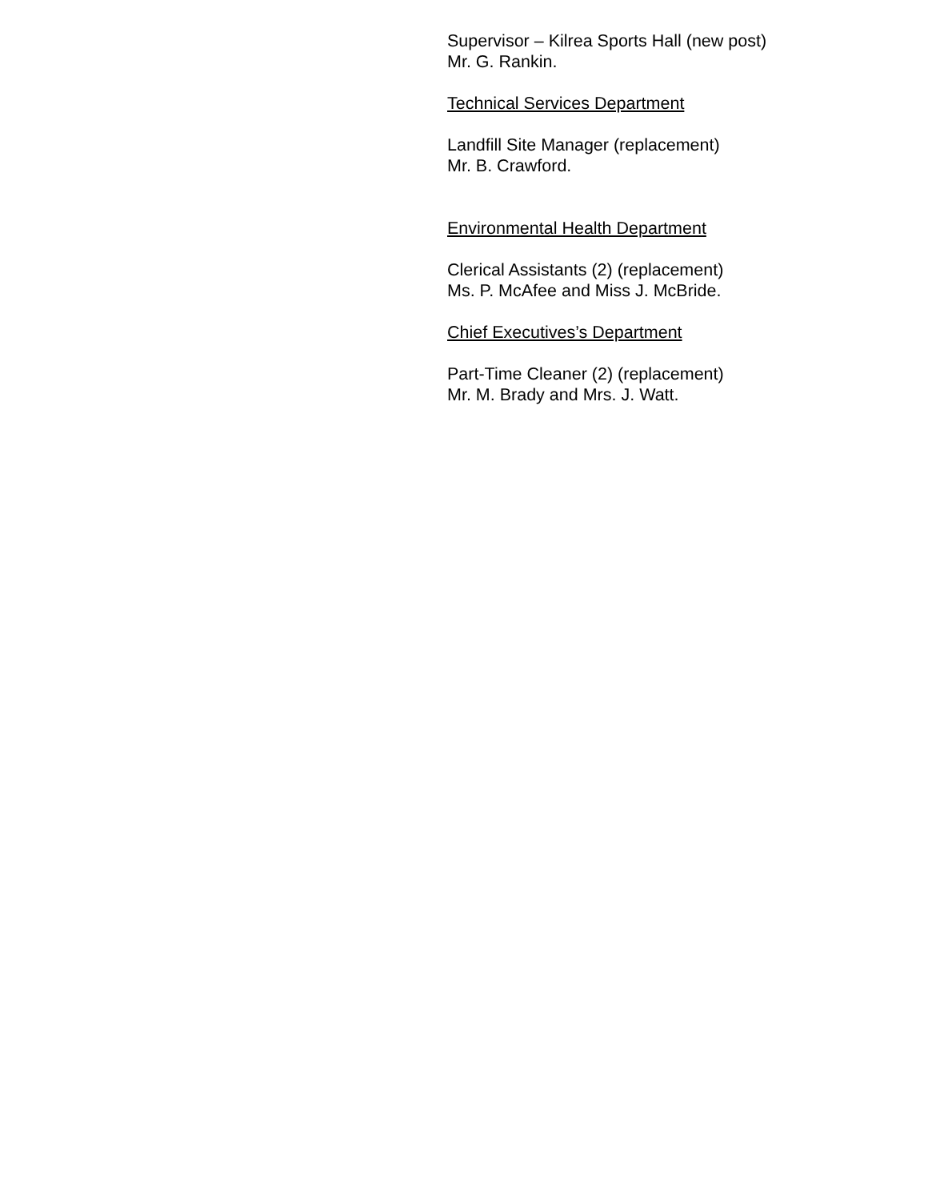Supervisor – Kilrea Sports Hall (new post)
Mr. G. Rankin.
Technical Services Department
Landfill Site Manager (replacement)
Mr. B. Crawford.
Environmental Health Department
Clerical Assistants (2) (replacement)
Ms. P. McAfee and Miss J. McBride.
Chief Executives’s Department
Part-Time Cleaner (2) (replacement)
Mr. M. Brady and Mrs. J. Watt.